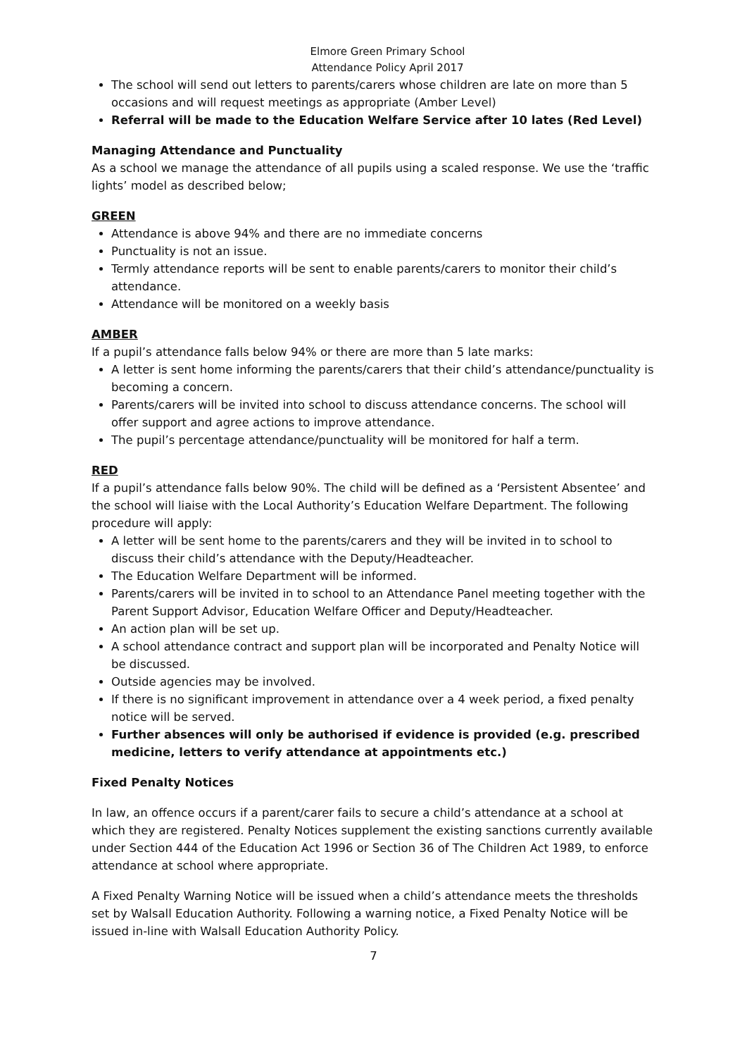Elmore Green Primary School
Attendance Policy April 2017
The school will send out letters to parents/carers whose children are late on more than 5 occasions and will request meetings as appropriate (Amber Level)
Referral will be made to the Education Welfare Service after 10 lates (Red Level)
Managing Attendance and Punctuality
As a school we manage the attendance of all pupils using a scaled response. We use the ‘traffic lights’ model as described below;
GREEN
Attendance is above 94% and there are no immediate concerns
Punctuality is not an issue.
Termly attendance reports will be sent to enable parents/carers to monitor their child’s attendance.
Attendance will be monitored on a weekly basis
AMBER
If a pupil’s attendance falls below 94% or there are more than 5 late marks:
A letter is sent home informing the parents/carers that their child’s attendance/punctuality is becoming a concern.
Parents/carers will be invited into school to discuss attendance concerns. The school will offer support and agree actions to improve attendance.
The pupil’s percentage attendance/punctuality will be monitored for half a term.
RED
If a pupil’s attendance falls below 90%. The child will be defined as a ‘Persistent Absentee’ and the school will liaise with the Local Authority’s Education Welfare Department. The following procedure will apply:
A letter will be sent home to the parents/carers and they will be invited in to school to discuss their child’s attendance with the Deputy/Headteacher.
The Education Welfare Department will be informed.
Parents/carers will be invited in to school to an Attendance Panel meeting together with the Parent Support Advisor, Education Welfare Officer and Deputy/Headteacher.
An action plan will be set up.
A school attendance contract and support plan will be incorporated and Penalty Notice will be discussed.
Outside agencies may be involved.
If there is no significant improvement in attendance over a 4 week period, a fixed penalty notice will be served.
Further absences will only be authorised if evidence is provided (e.g. prescribed medicine, letters to verify attendance at appointments etc.)
Fixed Penalty Notices
In law, an offence occurs if a parent/carer fails to secure a child’s attendance at a school at which they are registered. Penalty Notices supplement the existing sanctions currently available under Section 444 of the Education Act 1996 or Section 36 of The Children Act 1989, to enforce attendance at school where appropriate.
A Fixed Penalty Warning Notice will be issued when a child’s attendance meets the thresholds set by Walsall Education Authority. Following a warning notice, a Fixed Penalty Notice will be issued in-line with Walsall Education Authority Policy.
7